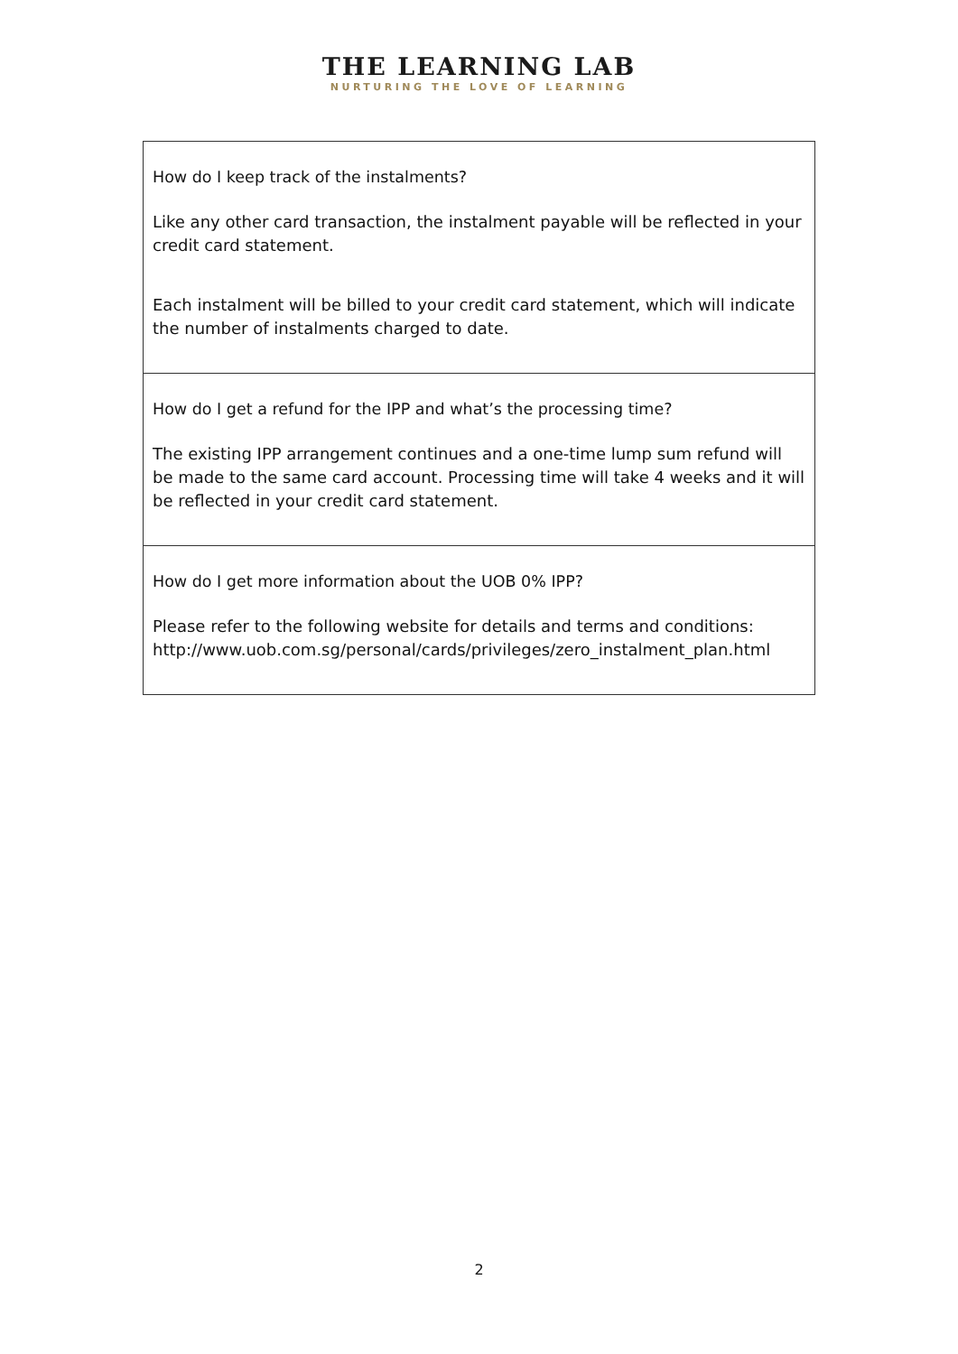THE LEARNING LAB
NURTURING THE LOVE OF LEARNING
| How do I keep track of the instalments? Like any other card transaction, the instalment payable will be reflected in your credit card statement. Each instalment will be billed to your credit card statement, which will indicate the number of instalments charged to date. |
| How do I get a refund for the IPP and what’s the processing time? The existing IPP arrangement continues and a one-time lump sum refund will be made to the same card account. Processing time will take 4 weeks and it will be reflected in your credit card statement. |
| How do I get more information about the UOB 0% IPP? Please refer to the following website for details and terms and conditions: http://www.uob.com.sg/personal/cards/privileges/zero_instalment_plan.html |
2